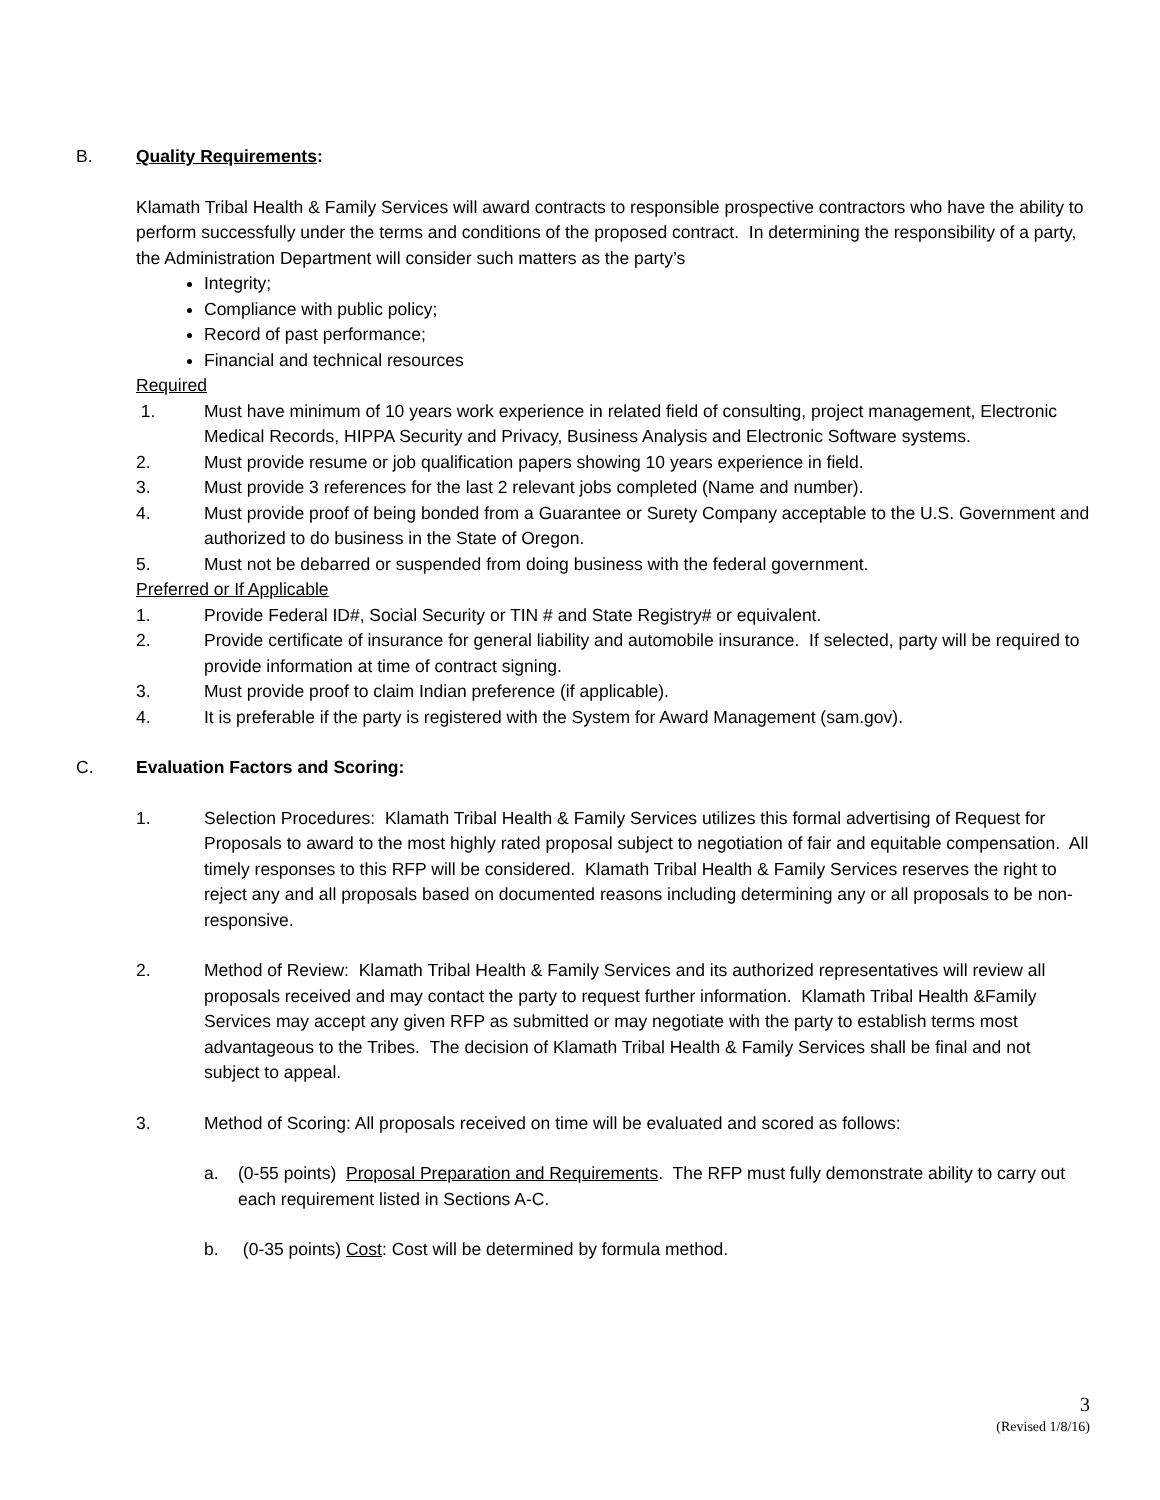B. Quality Requirements:
Klamath Tribal Health & Family Services will award contracts to responsible prospective contractors who have the ability to perform successfully under the terms and conditions of the proposed contract. In determining the responsibility of a party, the Administration Department will consider such matters as the party’s
Integrity;
Compliance with public policy;
Record of past performance;
Financial and technical resources
Required
1. Must have minimum of 10 years work experience in related field of consulting, project management, Electronic Medical Records, HIPPA Security and Privacy, Business Analysis and Electronic Software systems.
2. Must provide resume or job qualification papers showing 10 years experience in field.
3. Must provide 3 references for the last 2 relevant jobs completed (Name and number).
4. Must provide proof of being bonded from a Guarantee or Surety Company acceptable to the U.S. Government and authorized to do business in the State of Oregon.
5. Must not be debarred or suspended from doing business with the federal government.
Preferred or If Applicable
1. Provide Federal ID#, Social Security or TIN # and State Registry# or equivalent.
2. Provide certificate of insurance for general liability and automobile insurance. If selected, party will be required to provide information at time of contract signing.
3. Must provide proof to claim Indian preference (if applicable).
4. It is preferable if the party is registered with the System for Award Management (sam.gov).
C. Evaluation Factors and Scoring:
1. Selection Procedures: Klamath Tribal Health & Family Services utilizes this formal advertising of Request for Proposals to award to the most highly rated proposal subject to negotiation of fair and equitable compensation. All timely responses to this RFP will be considered. Klamath Tribal Health & Family Services reserves the right to reject any and all proposals based on documented reasons including determining any or all proposals to be non-responsive.
2. Method of Review: Klamath Tribal Health & Family Services and its authorized representatives will review all proposals received and may contact the party to request further information. Klamath Tribal Health &Family Services may accept any given RFP as submitted or may negotiate with the party to establish terms most advantageous to the Tribes. The decision of Klamath Tribal Health & Family Services shall be final and not subject to appeal.
3. Method of Scoring: All proposals received on time will be evaluated and scored as follows:
a. (0-55 points) Proposal Preparation and Requirements. The RFP must fully demonstrate ability to carry out each requirement listed in Sections A-C.
b. (0-35 points) Cost: Cost will be determined by formula method.
3
(Revised 1/8/16)